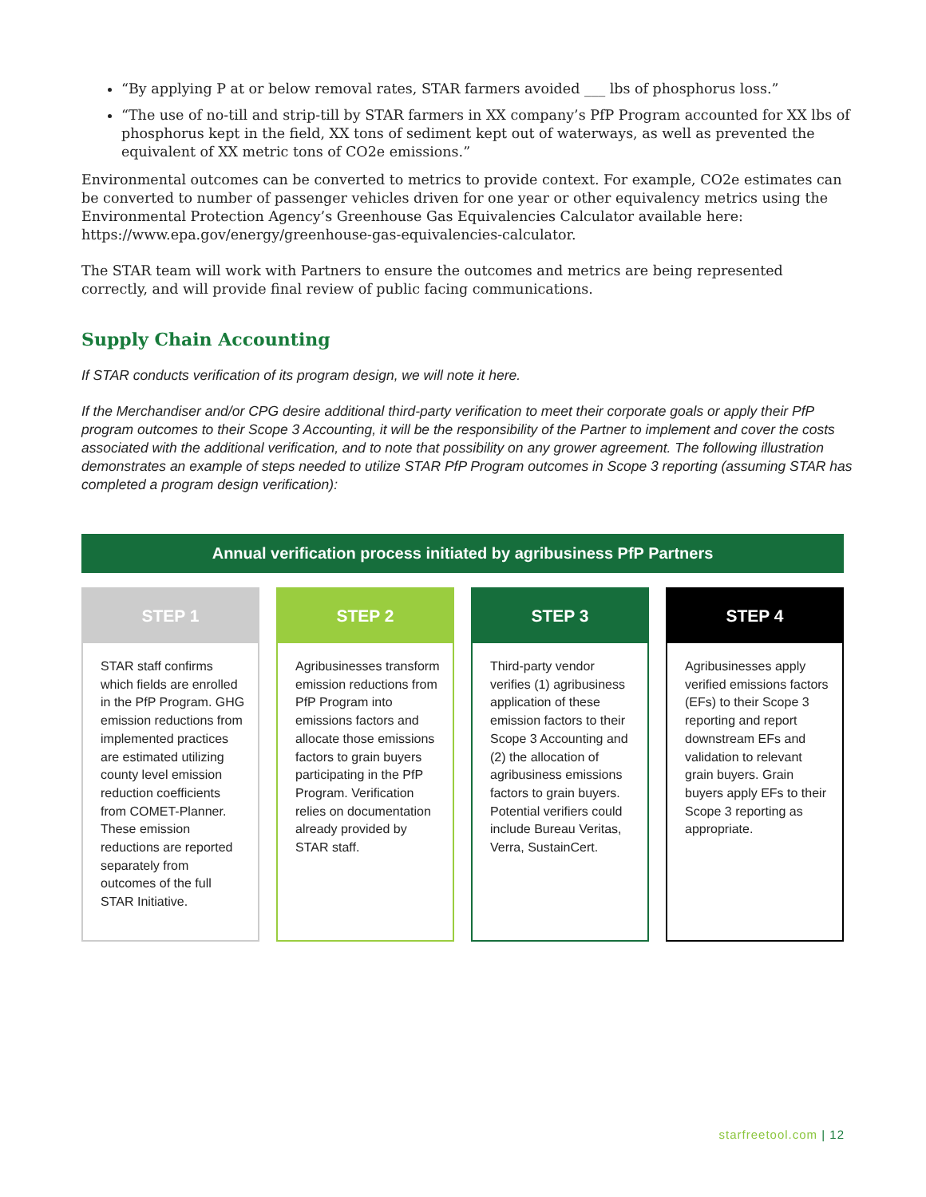“By applying P at or below removal rates, STAR farmers avoided ___ lbs of phosphorus loss.”
“The use of no-till and strip-till by STAR farmers in XX company’s PfP Program accounted for XX lbs of phosphorus kept in the field, XX tons of sediment kept out of waterways, as well as prevented the equivalent of XX metric tons of CO2e emissions.”
Environmental outcomes can be converted to metrics to provide context. For example, CO2e estimates can be converted to number of passenger vehicles driven for one year or other equivalency metrics using the Environmental Protection Agency’s Greenhouse Gas Equivalencies Calculator available here: https://www.epa.gov/energy/greenhouse-gas-equivalencies-calculator.
The STAR team will work with Partners to ensure the outcomes and metrics are being represented correctly, and will provide final review of public facing communications.
Supply Chain Accounting
If STAR conducts verification of its program design, we will note it here.
If the Merchandiser and/or CPG desire additional third-party verification to meet their corporate goals or apply their PfP program outcomes to their Scope 3 Accounting, it will be the responsibility of the Partner to implement and cover the costs associated with the additional verification, and to note that possibility on any grower agreement. The following illustration demonstrates an example of steps needed to utilize STAR PfP Program outcomes in Scope 3 reporting (assuming STAR has completed a program design verification):
Annual verification process initiated by agribusiness PfP Partners
STEP 1
STAR staff confirms which fields are enrolled in the PfP Program. GHG emission reductions from implemented practices are estimated utilizing county level emission reduction coefficients from COMET-Planner. These emission reductions are reported separately from outcomes of the full STAR Initiative.
STEP 2
Agribusinesses transform emission reductions from PfP Program into emissions factors and allocate those emissions factors to grain buyers participating in the PfP Program. Verification relies on documentation already provided by STAR staff.
STEP 3
Third-party vendor verifies (1) agribusiness application of these emission factors to their Scope 3 Accounting and (2) the allocation of agribusiness emissions factors to grain buyers. Potential verifiers could include Bureau Veritas, Verra, SustainCert.
STEP 4
Agribusinesses apply verified emissions factors (EFs) to their Scope 3 reporting and report downstream EFs and validation to relevant grain buyers. Grain buyers apply EFs to their Scope 3 reporting as appropriate.
starfreetool.com | 12